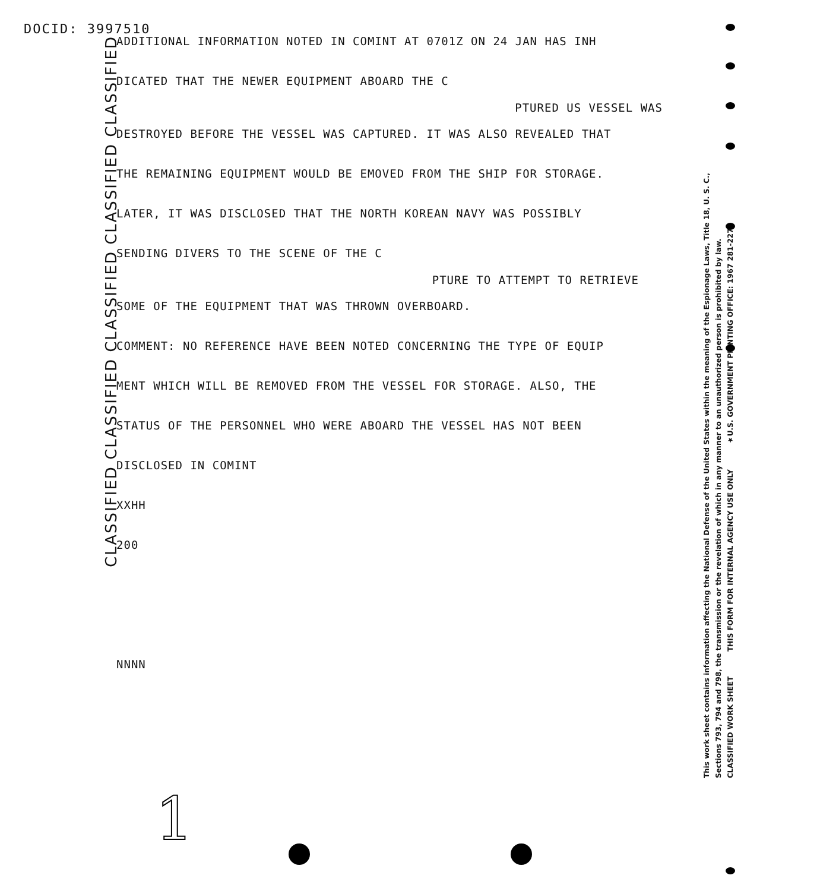DOCID: 3997510
ADDITIONAL INFORMATION NOTED IN COMINT AT 0701Z ON 24 JAN HAS INH
DICATED THAT THE NEWER EQUIPMENT ABOARD THE C
PTURED US VESSEL WAS
DESTROYED BEFORE THE VESSEL WAS CAPTURED. IT WAS ALSO REVEALED THAT
THE REMAINING EQUIPMENT WOULD BE EMOVED FROM THE SHIP FOR STORAGE.
LATER, IT WAS DISCLOSED THAT THE NORTH KOREAN NAVY WAS POSSIBLY
SENDING DIVERS TO THE SCENE OF THE C
PTURE TO ATTEMPT TO RETRIEVE
SOME OF THE EQUIPMENT THAT WAS THROWN OVERBOARD.
COMMENT: NO REFERENCE HAVE BEEN NOTED CONCERNING THE TYPE OF EQUIP
MENT WHICH WILL BE REMOVED FROM THE VESSEL FOR STORAGE. ALSO, THE
STATUS OF THE PERSONNEL WHO WERE ABOARD THE VESSEL HAS NOT BEEN
DISCLOSED IN COMINT
XXHH
200
NNNN
CLASSIFIED CLASSIFIED CLASSIFIED CLASSIFIED CLASSIFIED
1
This work sheet contains information affecting the National Defense of the United States within the meaning of the Espionage Laws, Title 18, U. S. C.,
Sections 793, 794 and 798, the transmission or the revelation of which in any manner to an unauthorized person is prohibited by law.
CLASSIFIED WORK SHEET THIS FORM FOR INTERNAL AGENCY USE ONLY ★U.S. GOVERNMENT PRINTING OFFICE: 1967 281-227